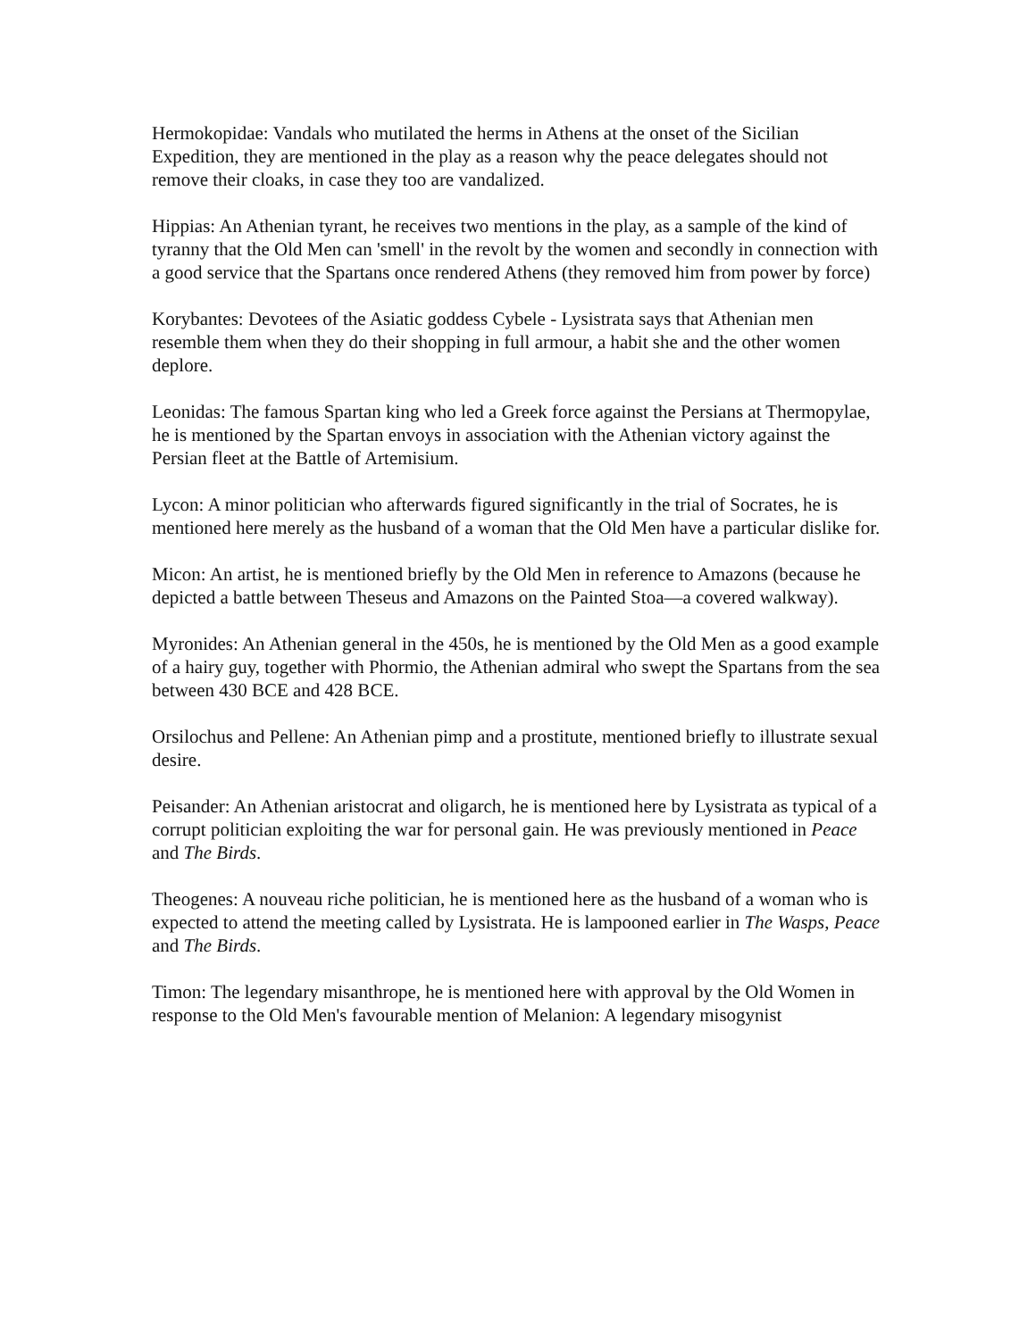Hermokopidae: Vandals who mutilated the herms in Athens at the onset of the Sicilian Expedition, they are mentioned in the play as a reason why the peace delegates should not remove their cloaks, in case they too are vandalized.
Hippias: An Athenian tyrant, he receives two mentions in the play, as a sample of the kind of tyranny that the Old Men can 'smell' in the revolt by the women and secondly in connection with a good service that the Spartans once rendered Athens (they removed him from power by force)
Korybantes: Devotees of the Asiatic goddess Cybele - Lysistrata says that Athenian men resemble them when they do their shopping in full armour, a habit she and the other women deplore.
Leonidas: The famous Spartan king who led a Greek force against the Persians at Thermopylae, he is mentioned by the Spartan envoys in association with the Athenian victory against the Persian fleet at the Battle of Artemisium.
Lycon: A minor politician who afterwards figured significantly in the trial of Socrates, he is mentioned here merely as the husband of a woman that the Old Men have a particular dislike for.
Micon: An artist, he is mentioned briefly by the Old Men in reference to Amazons (because he depicted a battle between Theseus and Amazons on the Painted Stoa—a covered walkway).
Myronides: An Athenian general in the 450s, he is mentioned by the Old Men as a good example of a hairy guy, together with Phormio, the Athenian admiral who swept the Spartans from the sea between 430 BCE and 428 BCE.
Orsilochus and Pellene: An Athenian pimp and a prostitute, mentioned briefly to illustrate sexual desire.
Peisander: An Athenian aristocrat and oligarch, he is mentioned here by Lysistrata as typical of a corrupt politician exploiting the war for personal gain. He was previously mentioned in Peace and The Birds.
Theogenes: A nouveau riche politician, he is mentioned here as the husband of a woman who is expected to attend the meeting called by Lysistrata. He is lampooned earlier in The Wasps, Peace and The Birds.
Timon: The legendary misanthrope, he is mentioned here with approval by the Old Women in response to the Old Men's favourable mention of Melanion: A legendary misogynist